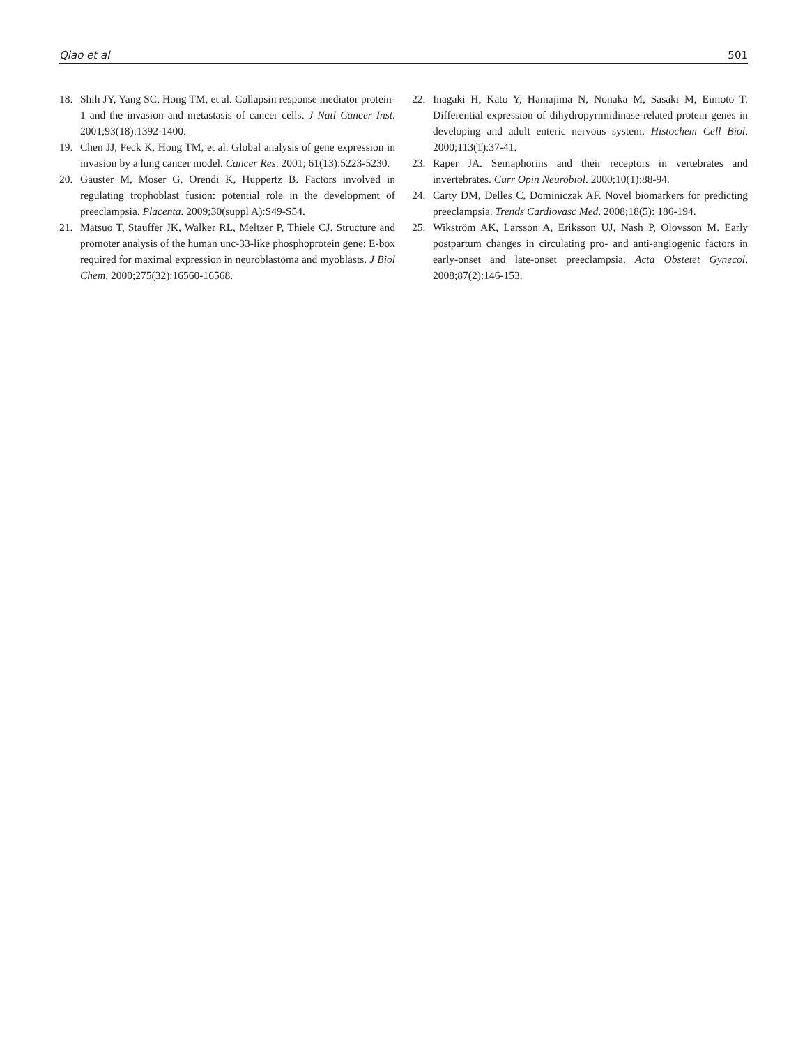Qiao et al 501
18. Shih JY, Yang SC, Hong TM, et al. Collapsin response mediator protein-1 and the invasion and metastasis of cancer cells. J Natl Cancer Inst. 2001;93(18):1392-1400.
19. Chen JJ, Peck K, Hong TM, et al. Global analysis of gene expression in invasion by a lung cancer model. Cancer Res. 2001; 61(13):5223-5230.
20. Gauster M, Moser G, Orendi K, Huppertz B. Factors involved in regulating trophoblast fusion: potential role in the development of preeclampsia. Placenta. 2009;30(suppl A):S49-S54.
21. Matsuo T, Stauffer JK, Walker RL, Meltzer P, Thiele CJ. Structure and promoter analysis of the human unc-33-like phosphoprotein gene: E-box required for maximal expression in neuroblastoma and myoblasts. J Biol Chem. 2000;275(32):16560-16568.
22. Inagaki H, Kato Y, Hamajima N, Nonaka M, Sasaki M, Eimoto T. Differential expression of dihydropyrimidinase-related protein genes in developing and adult enteric nervous system. Histochem Cell Biol. 2000;113(1):37-41.
23. Raper JA. Semaphorins and their receptors in vertebrates and invertebrates. Curr Opin Neurobiol. 2000;10(1):88-94.
24. Carty DM, Delles C, Dominiczak AF. Novel biomarkers for predicting preeclampsia. Trends Cardiovasc Med. 2008;18(5): 186-194.
25. Wikström AK, Larsson A, Eriksson UJ, Nash P, Olovsson M. Early postpartum changes in circulating pro- and anti-angiogenic factors in early-onset and late-onset preeclampsia. Acta Obstetet Gynecol. 2008;87(2):146-153.